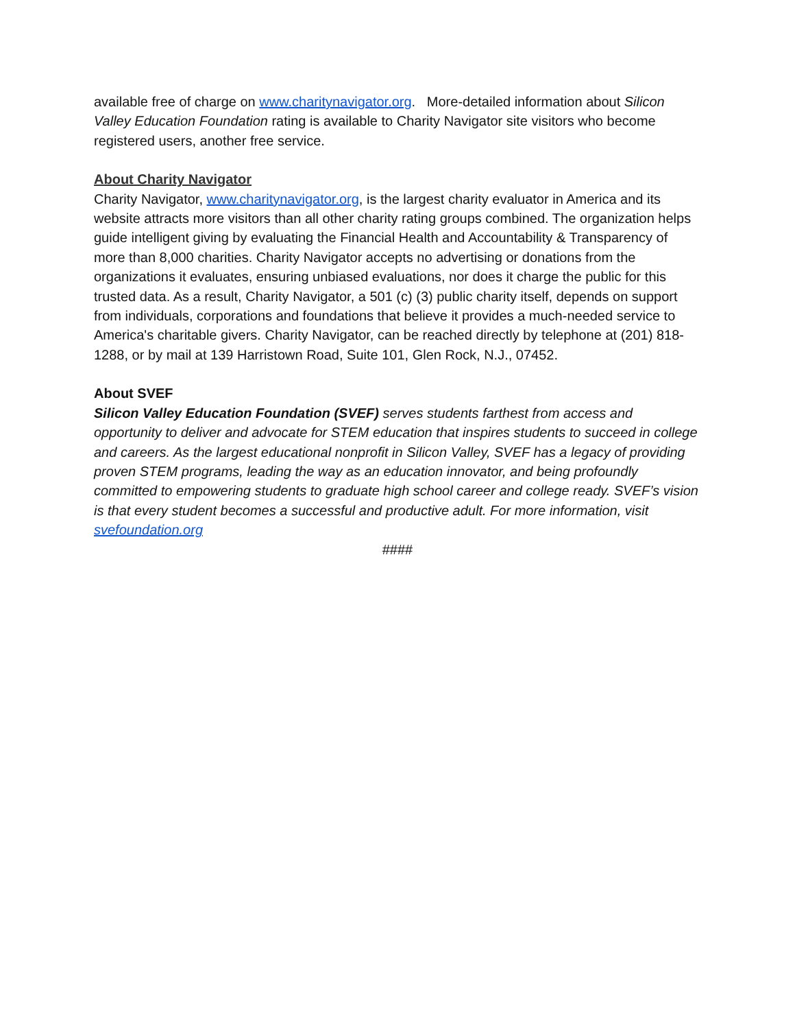available free of charge on www.charitynavigator.org. More-detailed information about Silicon Valley Education Foundation rating is available to Charity Navigator site visitors who become registered users, another free service.
About Charity Navigator
Charity Navigator, www.charitynavigator.org, is the largest charity evaluator in America and its website attracts more visitors than all other charity rating groups combined. The organization helps guide intelligent giving by evaluating the Financial Health and Accountability & Transparency of more than 8,000 charities. Charity Navigator accepts no advertising or donations from the organizations it evaluates, ensuring unbiased evaluations, nor does it charge the public for this trusted data. As a result, Charity Navigator, a 501 (c) (3) public charity itself, depends on support from individuals, corporations and foundations that believe it provides a much-needed service to America's charitable givers. Charity Navigator, can be reached directly by telephone at (201) 818-1288, or by mail at 139 Harristown Road, Suite 101, Glen Rock, N.J., 07452.
About SVEF
Silicon Valley Education Foundation (SVEF) serves students farthest from access and opportunity to deliver and advocate for STEM education that inspires students to succeed in college and careers. As the largest educational nonprofit in Silicon Valley, SVEF has a legacy of providing proven STEM programs, leading the way as an education innovator, and being profoundly committed to empowering students to graduate high school career and college ready. SVEF’s vision is that every student becomes a successful and productive adult. For more information, visit svefoundation.org
####